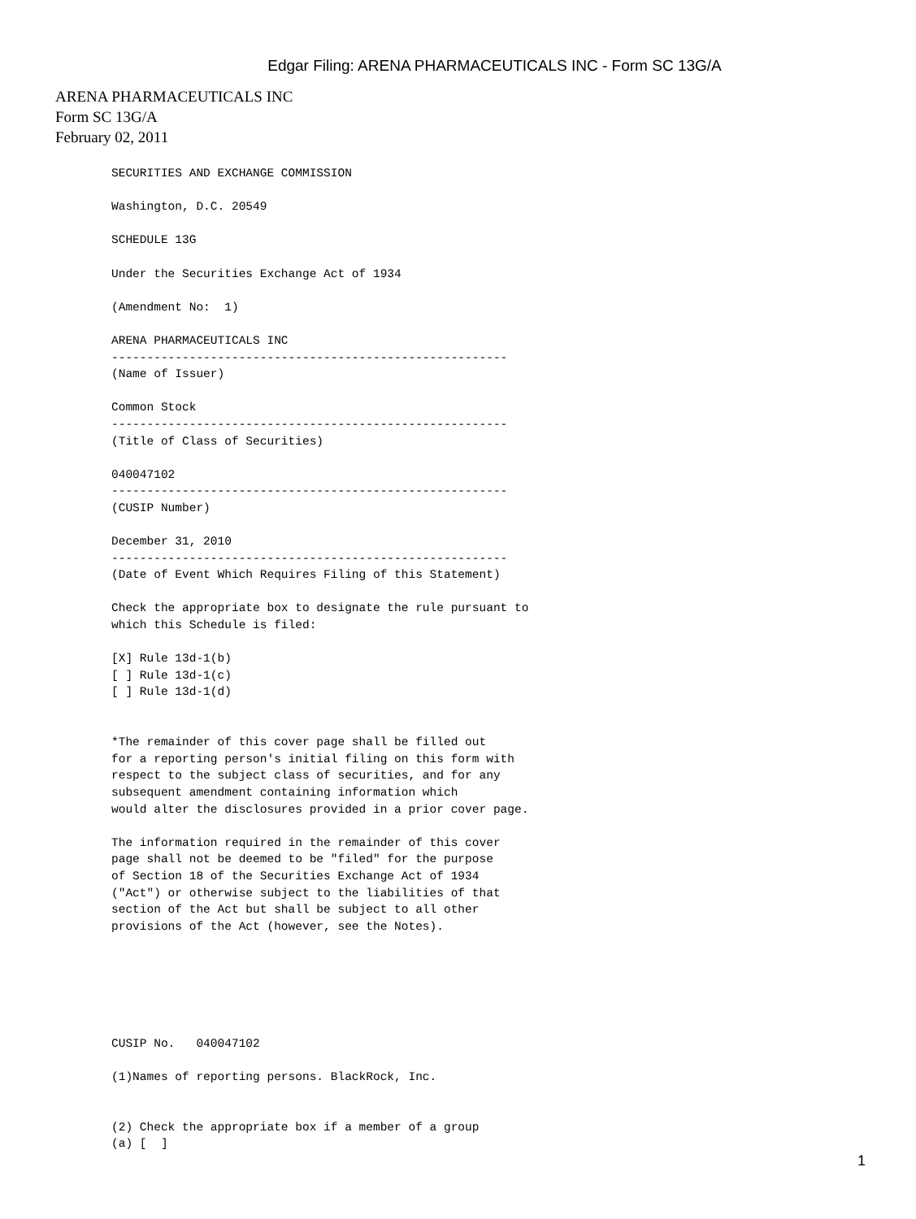Edgar Filing: ARENA PHARMACEUTICALS INC - Form SC 13G/A
ARENA PHARMACEUTICALS INC
Form SC 13G/A
February 02, 2011
SECURITIES AND EXCHANGE COMMISSION

Washington, D.C. 20549

SCHEDULE 13G

Under the Securities Exchange Act of 1934

(Amendment No:  1)

ARENA PHARMACEUTICALS INC
--------------------------------------------------------
(Name of Issuer)

Common Stock
--------------------------------------------------------
(Title of Class of Securities)

040047102
--------------------------------------------------------
(CUSIP Number)

December 31, 2010
--------------------------------------------------------
(Date of Event Which Requires Filing of this Statement)

Check the appropriate box to designate the rule pursuant to
which this Schedule is filed:

[X] Rule 13d-1(b)
[ ] Rule 13d-1(c)
[ ] Rule 13d-1(d)


*The remainder of this cover page shall be filled out
for a reporting person's initial filing on this form with
respect to the subject class of securities, and for any
subsequent amendment containing information which
would alter the disclosures provided in a prior cover page.

The information required in the remainder of this cover
page shall not be deemed to be "filed" for the purpose
of Section 18 of the Securities Exchange Act of 1934
("Act") or otherwise subject to the liabilities of that
section of the Act but shall be subject to all other
provisions of the Act (however, see the Notes).






CUSIP No.   040047102

(1)Names of reporting persons. BlackRock, Inc.


(2) Check the appropriate box if a member of a group
(a) [  ]
1